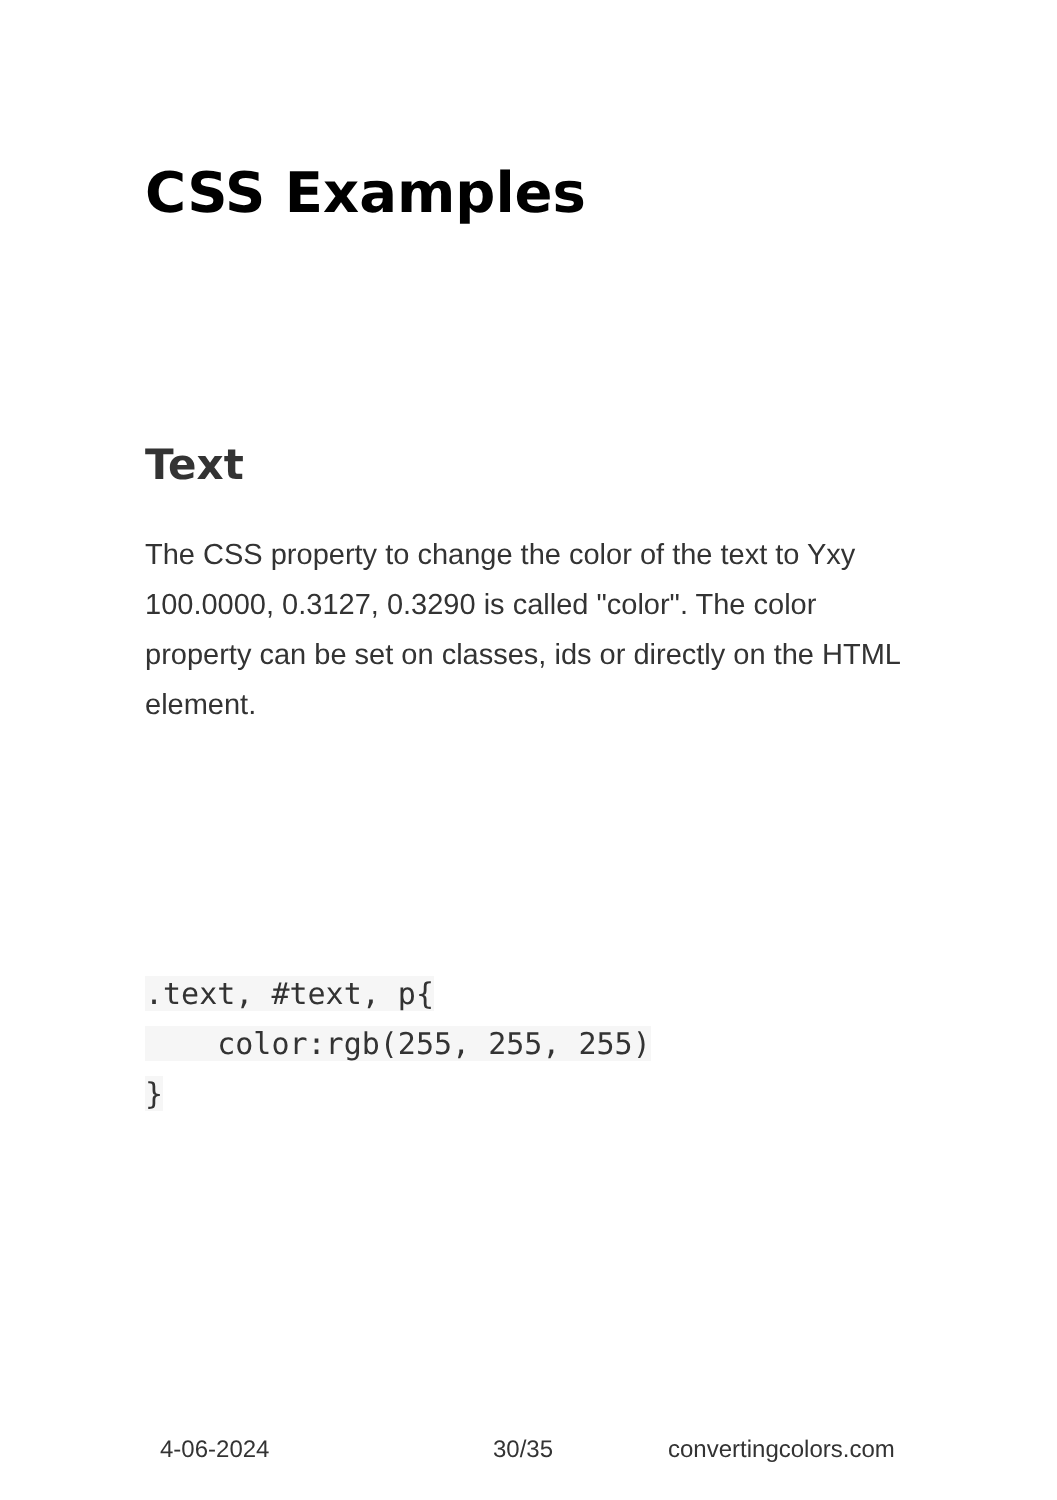CSS Examples
Text
The CSS property to change the color of the text to Yxy 100.0000, 0.3127, 0.3290 is called "color". The color property can be set on classes, ids or directly on the HTML element.
.text, #text, p{
    color:rgb(255, 255, 255)
}
4-06-2024 30/35 convertingcolors.com